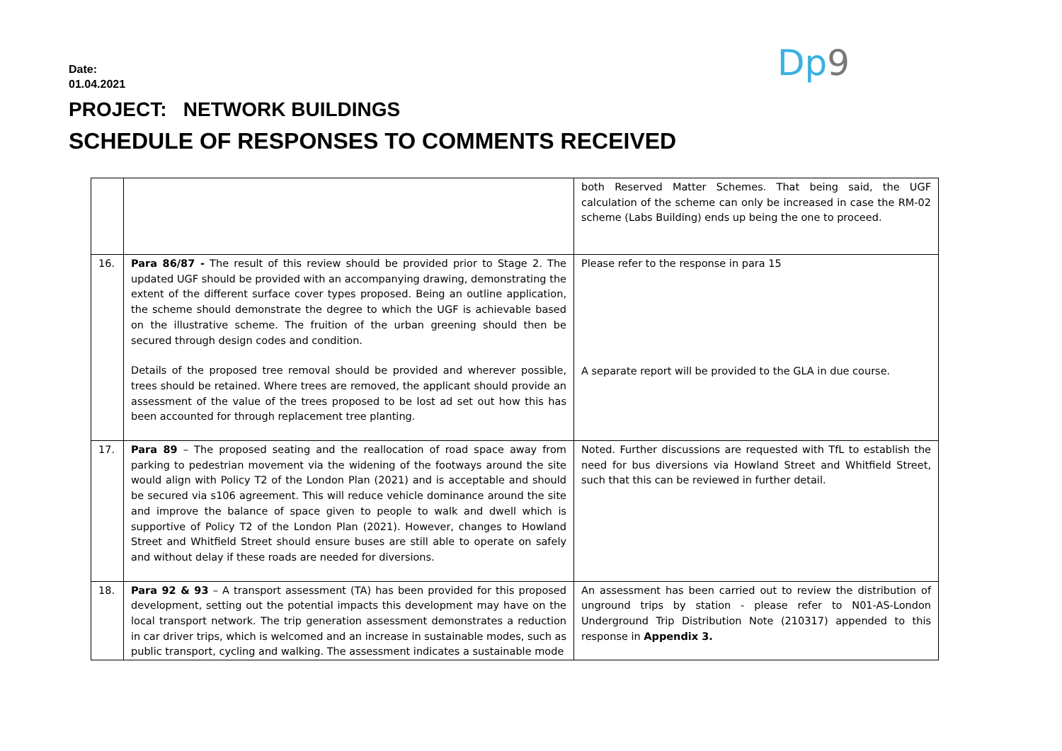Date:
01.04.2021
Dp9
PROJECT: NETWORK BUILDINGS
SCHEDULE OF RESPONSES TO COMMENTS RECEIVED
| | | both Reserved Matter Schemes. That being said, the UGF calculation of the scheme can only be increased in case the RM-02 scheme (Labs Building) ends up being the one to proceed. |
| 16. | Para 86/87 - The result of this review should be provided prior to Stage 2. The updated UGF should be provided with an accompanying drawing, demonstrating the extent of the different surface cover types proposed. Being an outline application, the scheme should demonstrate the degree to which the UGF is achievable based on the illustrative scheme. The fruition of the urban greening should then be secured through design codes and condition. Details of the proposed tree removal should be provided and wherever possible, trees should be retained. Where trees are removed, the applicant should provide an assessment of the value of the trees proposed to be lost ad set out how this has been accounted for through replacement tree planting. | Please refer to the response in para 15 A separate report will be provided to the GLA in due course. |
| 17. | Para 89 – The proposed seating and the reallocation of road space away from parking to pedestrian movement via the widening of the footways around the site would align with Policy T2 of the London Plan (2021) and is acceptable and should be secured via s106 agreement. This will reduce vehicle dominance around the site and improve the balance of space given to people to walk and dwell which is supportive of Policy T2 of the London Plan (2021). However, changes to Howland Street and Whitfield Street should ensure buses are still able to operate on safely and without delay if these roads are needed for diversions. | Noted. Further discussions are requested with TfL to establish the need for bus diversions via Howland Street and Whitfield Street, such that this can be reviewed in further detail. |
| 18. | Para 92 & 93 – A transport assessment (TA) has been provided for this proposed development, setting out the potential impacts this development may have on the local transport network. The trip generation assessment demonstrates a reduction in car driver trips, which is welcomed and an increase in sustainable modes, such as public transport, cycling and walking. The assessment indicates a sustainable mode | An assessment has been carried out to review the distribution of unground trips by station - please refer to N01-AS-London Underground Trip Distribution Note (210317) appended to this response in Appendix 3. |